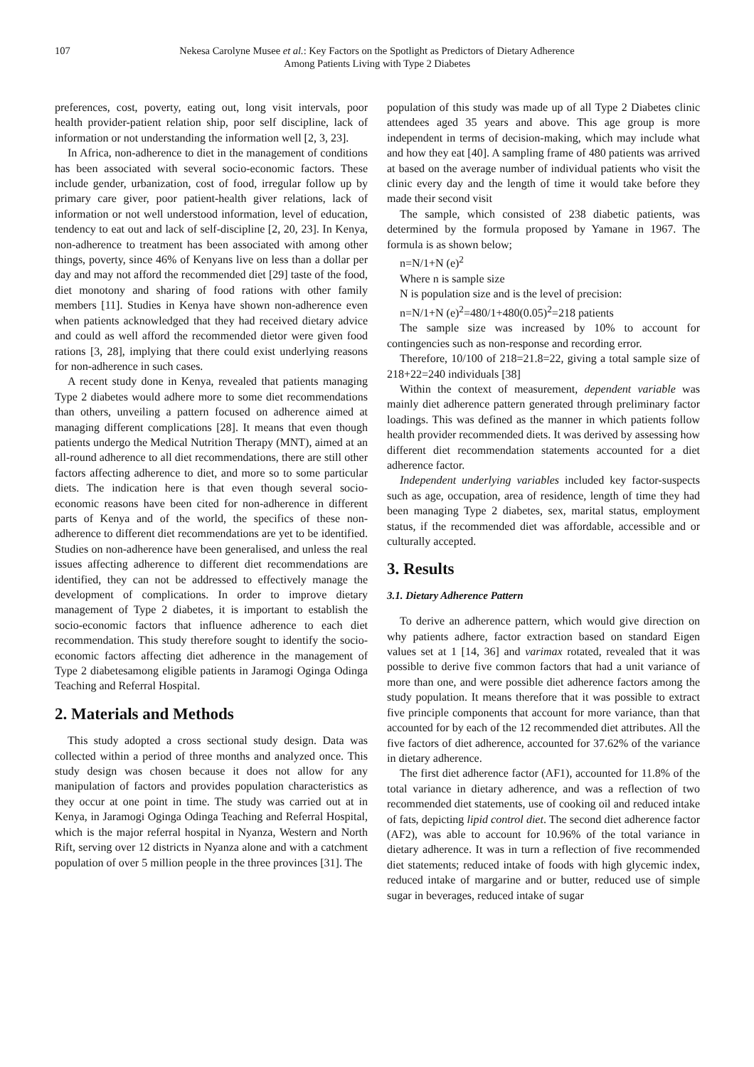107 Nekesa Carolyne Musee et al.: Key Factors on the Spotlight as Predictors of Dietary Adherence
Among Patients Living with Type 2 Diabetes
preferences, cost, poverty, eating out, long visit intervals, poor health provider-patient relation ship, poor self discipline, lack of information or not understanding the information well [2, 3, 23].
In Africa, non-adherence to diet in the management of conditions has been associated with several socio-economic factors. These include gender, urbanization, cost of food, irregular follow up by primary care giver, poor patient-health giver relations, lack of information or not well understood information, level of education, tendency to eat out and lack of self-discipline [2, 20, 23]. In Kenya, non-adherence to treatment has been associated with among other things, poverty, since 46% of Kenyans live on less than a dollar per day and may not afford the recommended diet [29] taste of the food, diet monotony and sharing of food rations with other family members [11]. Studies in Kenya have shown non-adherence even when patients acknowledged that they had received dietary advice and could as well afford the recommended dietor were given food rations [3, 28], implying that there could exist underlying reasons for non-adherence in such cases.
A recent study done in Kenya, revealed that patients managing Type 2 diabetes would adhere more to some diet recommendations than others, unveiling a pattern focused on adherence aimed at managing different complications [28]. It means that even though patients undergo the Medical Nutrition Therapy (MNT), aimed at an all-round adherence to all diet recommendations, there are still other factors affecting adherence to diet, and more so to some particular diets. The indication here is that even though several socio-economic reasons have been cited for non-adherence in different parts of Kenya and of the world, the specifics of these non-adherence to different diet recommendations are yet to be identified. Studies on non-adherence have been generalised, and unless the real issues affecting adherence to different diet recommendations are identified, they can not be addressed to effectively manage the development of complications. In order to improve dietary management of Type 2 diabetes, it is important to establish the socio-economic factors that influence adherence to each diet recommendation. This study therefore sought to identify the socio-economic factors affecting diet adherence in the management of Type 2 diabetesamong eligible patients in Jaramogi Oginga Odinga Teaching and Referral Hospital.
2. Materials and Methods
This study adopted a cross sectional study design. Data was collected within a period of three months and analyzed once. This study design was chosen because it does not allow for any manipulation of factors and provides population characteristics as they occur at one point in time. The study was carried out at in Kenya, in Jaramogi Oginga Odinga Teaching and Referral Hospital, which is the major referral hospital in Nyanza, Western and North Rift, serving over 12 districts in Nyanza alone and with a catchment population of over 5 million people in the three provinces [31]. The
population of this study was made up of all Type 2 Diabetes clinic attendees aged 35 years and above. This age group is more independent in terms of decision-making, which may include what and how they eat [40]. A sampling frame of 480 patients was arrived at based on the average number of individual patients who visit the clinic every day and the length of time it would take before they made their second visit
The sample, which consisted of 238 diabetic patients, was determined by the formula proposed by Yamane in 1967. The formula is as shown below;
n=N/1+N (e)<sup>2</sup>
Where n is sample size
N is population size and is the level of precision:
n=N/1+N (e)<sup>2</sup>=480/1+480(0.05)<sup>2</sup>=218 patients
The sample size was increased by 10% to account for contingencies such as non-response and recording error.
Therefore, 10/100 of 218=21.8=22, giving a total sample size of 218+22=240 individuals [38]
Within the context of measurement, dependent variable was mainly diet adherence pattern generated through preliminary factor loadings. This was defined as the manner in which patients follow health provider recommended diets. It was derived by assessing how different diet recommendation statements accounted for a diet adherence factor.
Independent underlying variables included key factor-suspects such as age, occupation, area of residence, length of time they had been managing Type 2 diabetes, sex, marital status, employment status, if the recommended diet was affordable, accessible and or culturally accepted.
3. Results
3.1. Dietary Adherence Pattern
To derive an adherence pattern, which would give direction on why patients adhere, factor extraction based on standard Eigen values set at 1 [14, 36] and varimax rotated, revealed that it was possible to derive five common factors that had a unit variance of more than one, and were possible diet adherence factors among the study population. It means therefore that it was possible to extract five principle components that account for more variance, than that accounted for by each of the 12 recommended diet attributes. All the five factors of diet adherence, accounted for 37.62% of the variance in dietary adherence.
The first diet adherence factor (AF1), accounted for 11.8% of the total variance in dietary adherence, and was a reflection of two recommended diet statements, use of cooking oil and reduced intake of fats, depicting lipid control diet. The second diet adherence factor (AF2), was able to account for 10.96% of the total variance in dietary adherence. It was in turn a reflection of five recommended diet statements; reduced intake of foods with high glycemic index, reduced intake of margarine and or butter, reduced use of simple sugar in beverages, reduced intake of sugar